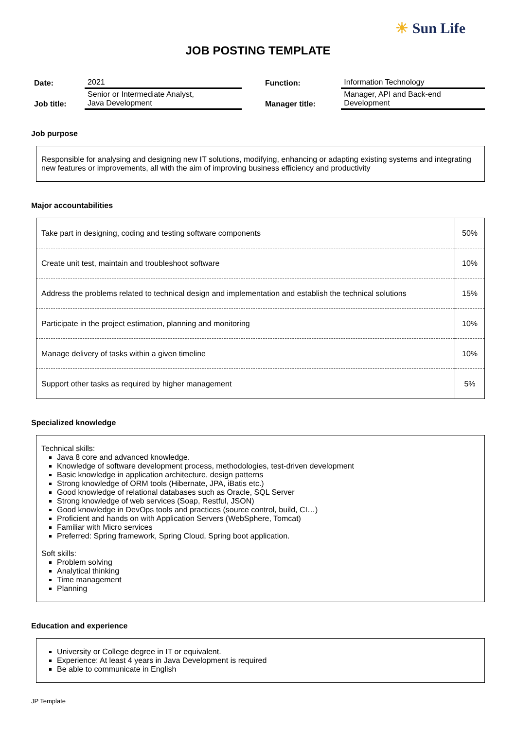☀ Sun Life
JOB POSTING TEMPLATE
| Date: | 2021 | | Function: | Information Technology |
| Job title: | Senior or Intermediate Analyst, Java Development | | Manager title: | Manager, API and Back-end Development |
Job purpose
Responsible for analysing and designing new IT solutions, modifying, enhancing or adapting existing systems and integrating new features or improvements, all with the aim of improving business efficiency and productivity
Major accountabilities
| Take part in designing, coding and testing software components | 50% |
| Create unit test, maintain and troubleshoot software | 10% |
| Address the problems related to technical design and implementation and establish the technical solutions | 15% |
| Participate in the project estimation, planning and monitoring | 10% |
| Manage delivery of tasks within a given timeline | 10% |
| Support other tasks as required by higher management | 5% |
Specialized knowledge
Technical skills:
Java 8 core and advanced knowledge.
Knowledge of software development process, methodologies, test-driven development
Basic knowledge in application architecture, design patterns
Strong knowledge of ORM tools (Hibernate, JPA, iBatis etc.)
Good knowledge of relational databases such as Oracle, SQL Server
Strong knowledge of web services (Soap, Restful, JSON)
Good knowledge in DevOps tools and practices (source control, build, CI…)
Proficient and hands on with Application Servers (WebSphere, Tomcat)
Familiar with Micro services
Preferred: Spring framework, Spring Cloud, Spring boot application.
Soft skills:
Problem solving
Analytical thinking
Time management
Planning
Education and experience
University or College degree in IT or equivalent.
Experience: At least 4 years in Java Development is required
Be able to communicate in English
JP Template